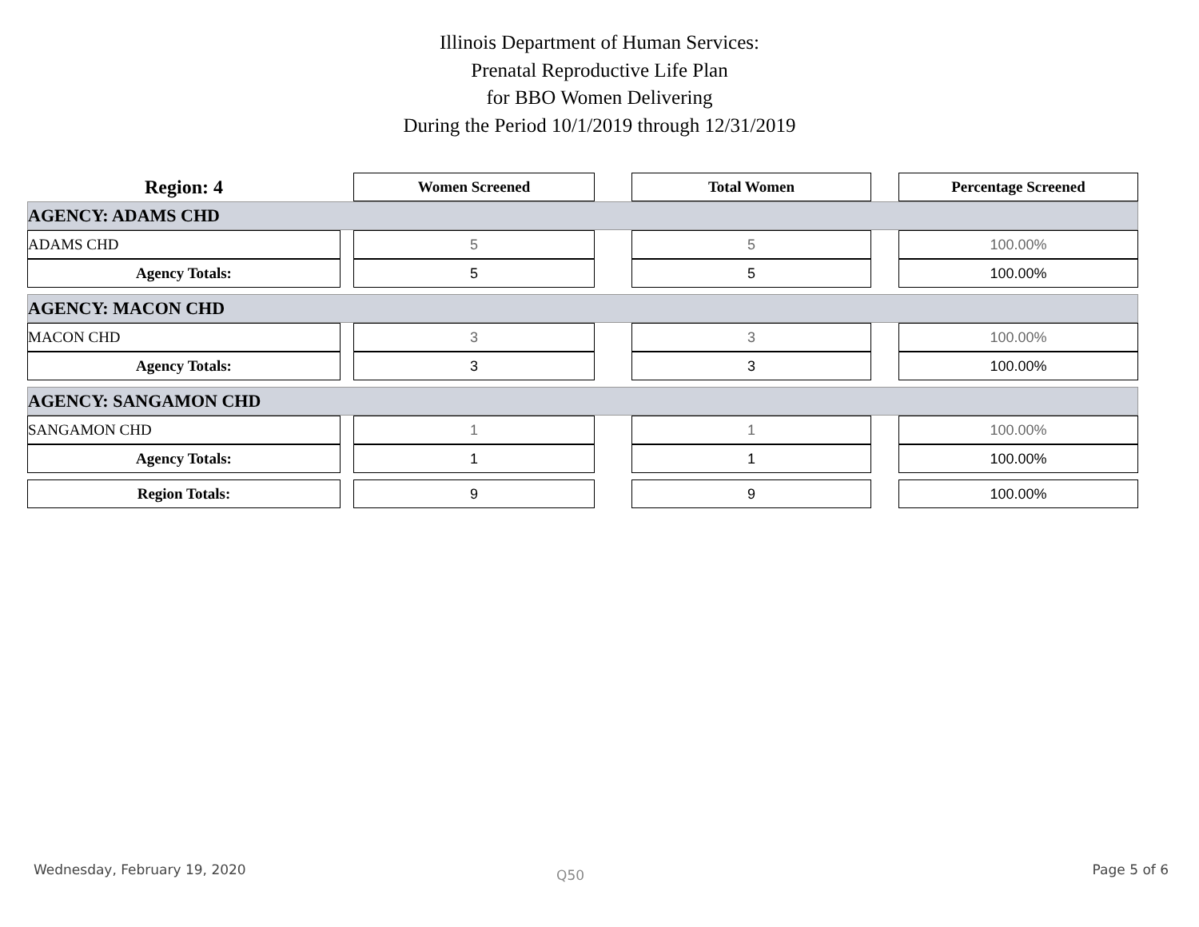Illinois Department of Human Services:
Prenatal Reproductive Life Plan
for BBO Women Delivering
During the Period 10/1/2019 through 12/31/2019
| Region: 4 | | Women Screened | | Total Women | | Percentage Screened |
| AGENCY: ADAMS CHD | | | | | | |
| ADAMS CHD | | 5 | | 5 | | 100.00% |
| Agency Totals: | | 5 | | 5 | | 100.00% |
| AGENCY: MACON CHD | | | | | | |
| MACON CHD | | 3 | | 3 | | 100.00% |
| Agency Totals: | | 3 | | 3 | | 100.00% |
| AGENCY: SANGAMON CHD | | | | | | |
| SANGAMON CHD | | 1 | | 1 | | 100.00% |
| Agency Totals: | | 1 | | 1 | | 100.00% |
| Region Totals: | | 9 | | 9 | | 100.00% |
Wednesday, February 19, 2020 Q50 Page 5 of 6